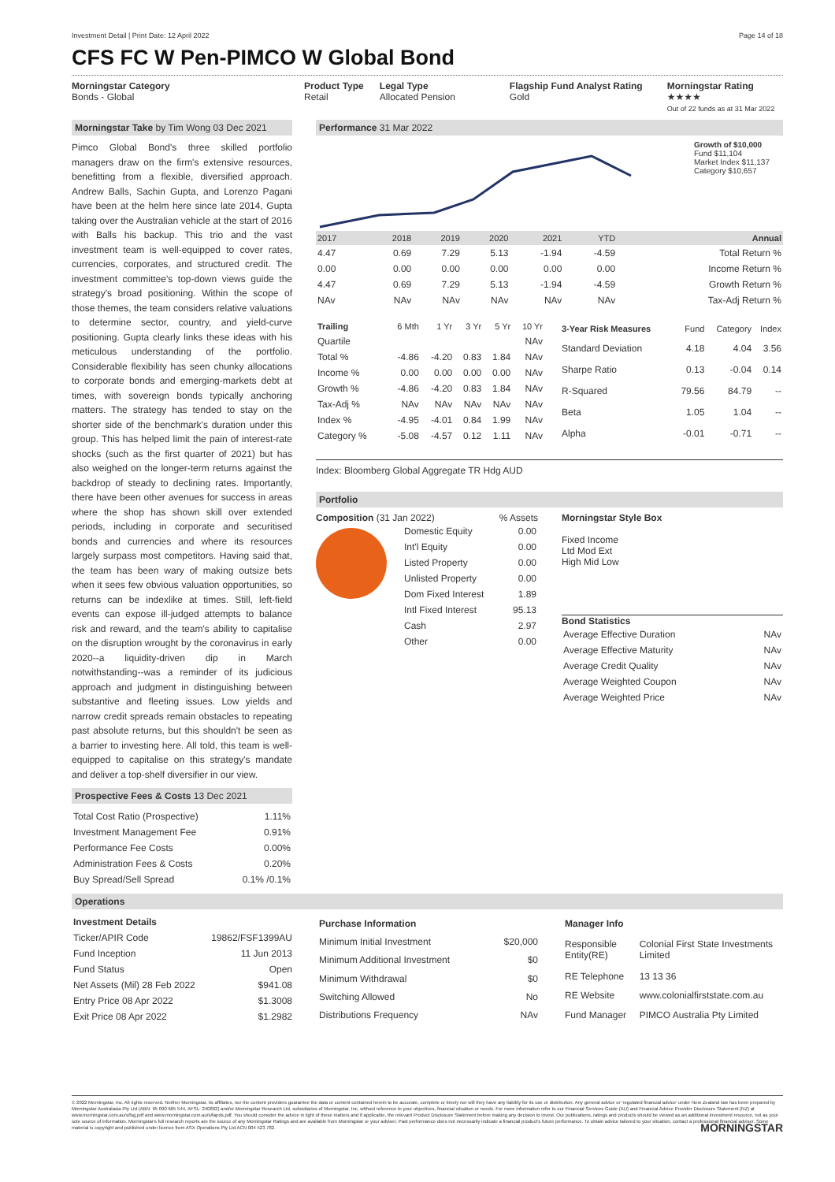Investment Detail | Print Date: 12 April 2022 Page 14 of 18
CFS FC W Pen-PIMCO W Global Bond
Morningstar Category
Bonds - Global
Product Type
Retail
Legal Type
Allocated Pension
Flagship Fund Analyst Rating
Gold
Morningstar Rating
★★★★
Out of 22 funds as at 31 Mar 2022
Morningstar Take by Tim Wong 03 Dec 2021
Pimco Global Bond's three skilled portfolio managers draw on the firm's extensive resources, benefitting from a flexible, diversified approach. Andrew Balls, Sachin Gupta, and Lorenzo Pagani have been at the helm here since late 2014, Gupta taking over the Australian vehicle at the start of 2016 with Balls his backup. This trio and the vast investment team is well-equipped to cover rates, currencies, corporates, and structured credit. The investment committee's top-down views guide the strategy's broad positioning. Within the scope of those themes, the team considers relative valuations to determine sector, country, and yield-curve positioning. Gupta clearly links these ideas with his meticulous understanding of the portfolio. Considerable flexibility has seen chunky allocations to corporate bonds and emerging-markets debt at times, with sovereign bonds typically anchoring matters. The strategy has tended to stay on the shorter side of the benchmark's duration under this group. This has helped limit the pain of interest-rate shocks (such as the first quarter of 2021) but has also weighed on the longer-term returns against the backdrop of steady to declining rates. Importantly, there have been other avenues for success in areas where the shop has shown skill over extended periods, including in corporate and securitised bonds and currencies and where its resources largely surpass most competitors. Having said that, the team has been wary of making outsize bets when it sees few obvious valuation opportunities, so returns can be indexlike at times. Still, left-field events can expose ill-judged attempts to balance risk and reward, and the team's ability to capitalise on the disruption wrought by the coronavirus in early 2020--a liquidity-driven dip in March notwithstanding--was a reminder of its judicious approach and judgment in distinguishing between substantive and fleeting issues. Low yields and narrow credit spreads remain obstacles to repeating past absolute returns, but this shouldn't be seen as a barrier to investing here. All told, this team is well-equipped to capitalise on this strategy's mandate and deliver a top-shelf diversifier in our view.
Prospective Fees & Costs 13 Dec 2021
| Total Cost Ratio (Prospective) | 1.11% |
| Investment Management Fee | 0.91% |
| Performance Fee Costs | 0.00% |
| Administration Fees & Costs | 0.20% |
| Buy Spread/Sell Spread | 0.1% /0.1% |
Performance 31 Mar 2022
Growth of $10,000
Fund $11,104
Market Index $11,137
Category $10,657
| 2017 | 2018 | 2019 | 2020 | 2021 | YTD | Annual |
| --- | --- | --- | --- | --- | --- | --- |
| 4.47 | 0.69 | 7.29 | 5.13 | -1.94 | -4.59 | Total Return % |
| 0.00 | 0.00 | 0.00 | 0.00 | 0.00 | 0.00 | Income Return % |
| 4.47 | 0.69 | 7.29 | 5.13 | -1.94 | -4.59 | Growth Return % |
| NAv | NAv | NAv | NAv | NAv | NAv | Tax-Adj Return % |
| Trailing | 6 Mth | 1 Yr | 3 Yr | 5 Yr | 10 Yr |
| --- | --- | --- | --- | --- | --- |
| Quartile | | | | | NAv |
| Total % | -4.86 | -4.20 | 0.83 | 1.84 | NAv |
| Income % | 0.00 | 0.00 | 0.00 | 0.00 | NAv |
| Growth % | -4.86 | -4.20 | 0.83 | 1.84 | NAv |
| Tax-Adj % | NAv | NAv | NAv | NAv | NAv |
| Index % | -4.95 | -4.01 | 0.84 | 1.99 | NAv |
| Category % | -5.08 | -4.57 | 0.12 | 1.11 | NAv |
| 3-Year Risk Measures | Fund | Category | Index |
| --- | --- | --- | --- |
| Standard Deviation | 4.18 | 4.04 | 3.56 |
| Sharpe Ratio | 0.13 | -0.04 | 0.14 |
| R-Squared | 79.56 | 84.79 | -- |
| Beta | 1.05 | 1.04 | -- |
| Alpha | -0.01 | -0.71 | -- |
Index: Bloomberg Global Aggregate TR Hdg AUD
Portfolio
Composition (31 Jan 2022) % Assets
| Domestic Equity | 0.00 |
| Int'l Equity | 0.00 |
| Listed Property | 0.00 |
| Unlisted Property | 0.00 |
| Dom Fixed Interest | 1.89 |
| Intl Fixed Interest | 95.13 |
| Cash | 2.97 |
| Other | 0.00 |
Morningstar Style Box
Fixed Income
Ltd Mod Ext
High Mid Low
Bond Statistics
| Average Effective Duration | NAv |
| Average Effective Maturity | NAv |
| Average Credit Quality | NAv |
| Average Weighted Coupon | NAv |
| Average Weighted Price | NAv |
Operations
| Investment Details | |
| Ticker/APIR Code | 19862/FSF1399AU |
| Fund Inception | 11 Jun 2013 |
| Fund Status | Open |
| Net Assets (Mil) 28 Feb 2022 | $941.08 |
| Entry Price 08 Apr 2022 | $1.3008 |
| Exit Price 08 Apr 2022 | $1.2982 |
| Purchase Information | |
| Minimum Initial Investment | $20,000 |
| Minimum Additional Investment | $0 |
| Minimum Withdrawal | $0 |
| Switching Allowed | No |
| Distributions Frequency | NAv |
| Manager Info | |
| Responsible Entity(RE) | Colonial First State Investments Limited |
| RE Telephone | 13 13 36 |
| RE Website | www.colonialfirststate.com.au |
| Fund Manager | PIMCO Australia Pty Limited |
© 2022 Morningstar, Inc. All rights reserved. Neither Morningstar, its affiliates, nor the content providers guarantee the data or content contained herein to be accurate, complete or timely nor will they have any liability for its use or distribution. Any general advice or 'regulated financial advice' under New Zealand law has been prepared by Morningstar Australasia Pty Ltd (ABN: 95 090 665 544, AFSL: 240892) and/or Morningstar Research Ltd, subsidiaries of Morningstar, Inc, without reference to your objectives, financial situation or needs. For more information refer to our Financial Services Guide (AU) and Financial Advice Provider Disclosure Statement (NZ) at www.morningstar.com.au/s/fsg.pdf and www.morningstar.com.au/s/fapds.pdf. You should consider the advice in light of these matters and if applicable, the relevant Product Disclosure Statement before making any decision to invest. Our publications, ratings and products should be viewed as an additional investment resource, not as your sole source of information. Morningstar's full research reports are the source of any Morningstar Ratings and are available from Morningstar or your adviser. Past performance does not necessarily indicate a financial product's future performance. To obtain advice tailored to your situation, contact a professional financial adviser. Some material is copyright and published under licence from ASX Operations Pty Ltd ACN 004 523 782. MORNINGSTAR